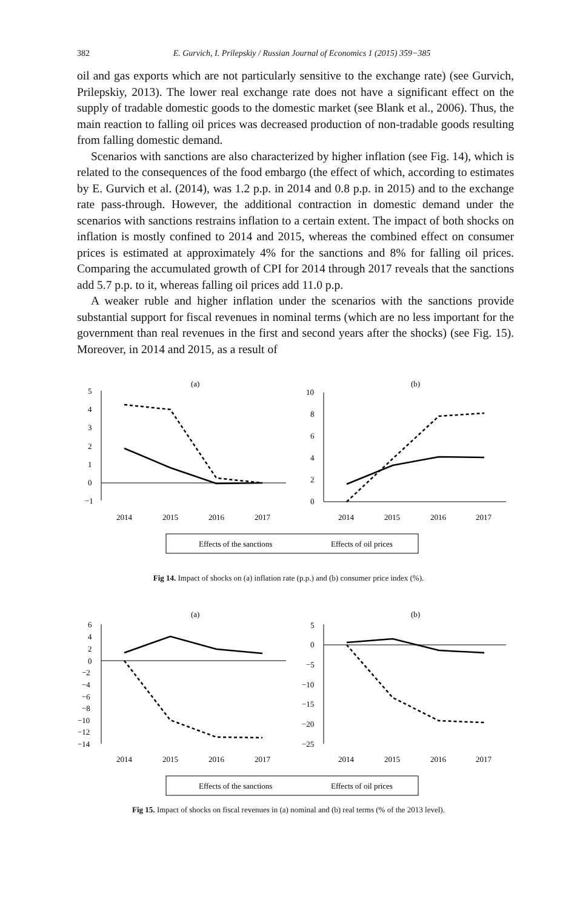382 E. Gurvich, I. Prilepskiy / Russian Journal of Economics 1 (2015) 359−385
oil and gas exports which are not particularly sensitive to the exchange rate) (see Gurvich, Prilepskiy, 2013). The lower real exchange rate does not have a significant effect on the supply of tradable domestic goods to the domestic market (see Blank et al., 2006). Thus, the main reaction to falling oil prices was decreased production of non-tradable goods resulting from falling domestic demand.
Scenarios with sanctions are also characterized by higher inflation (see Fig. 14), which is related to the consequences of the food embargo (the effect of which, according to estimates by E. Gurvich et al. (2014), was 1.2 p.p. in 2014 and 0.8 p.p. in 2015) and to the exchange rate pass-through. However, the additional contraction in domestic demand under the scenarios with sanctions restrains inflation to a certain extent. The impact of both shocks on inflation is mostly confined to 2014 and 2015, whereas the combined effect on consumer prices is estimated at approximately 4% for the sanctions and 8% for falling oil prices. Comparing the accumulated growth of CPI for 2014 through 2017 reveals that the sanctions add 5.7 p.p. to it, whereas falling oil prices add 11.0 p.p.
A weaker ruble and higher inflation under the scenarios with the sanctions provide substantial support for fiscal revenues in nominal terms (which are no less important for the government than real revenues in the first and second years after the shocks) (see Fig. 15). Moreover, in 2014 and 2015, as a result of
(a)
(b)
5
4
3
2
1
0
−1
10
8
6
4
2
0
2014
2015
2016
2017
2014
2015
2016
2017
Effects of the sanctions
Effects of oil prices
Fig 14. Impact of shocks on (a) inflation rate (p.p.) and (b) consumer price index (%).
(a)
(b)
6
4
2
0
−2
−4
−6
−8
−10
−12
−14
5
0
−5
−10
−15
−20
−25
2014
2015
2016
2017
2014
2015
2016
2017
Effects of the sanctions
Effects of oil prices
Fig 15. Impact of shocks on fiscal revenues in (a) nominal and (b) real terms (% of the 2013 level).